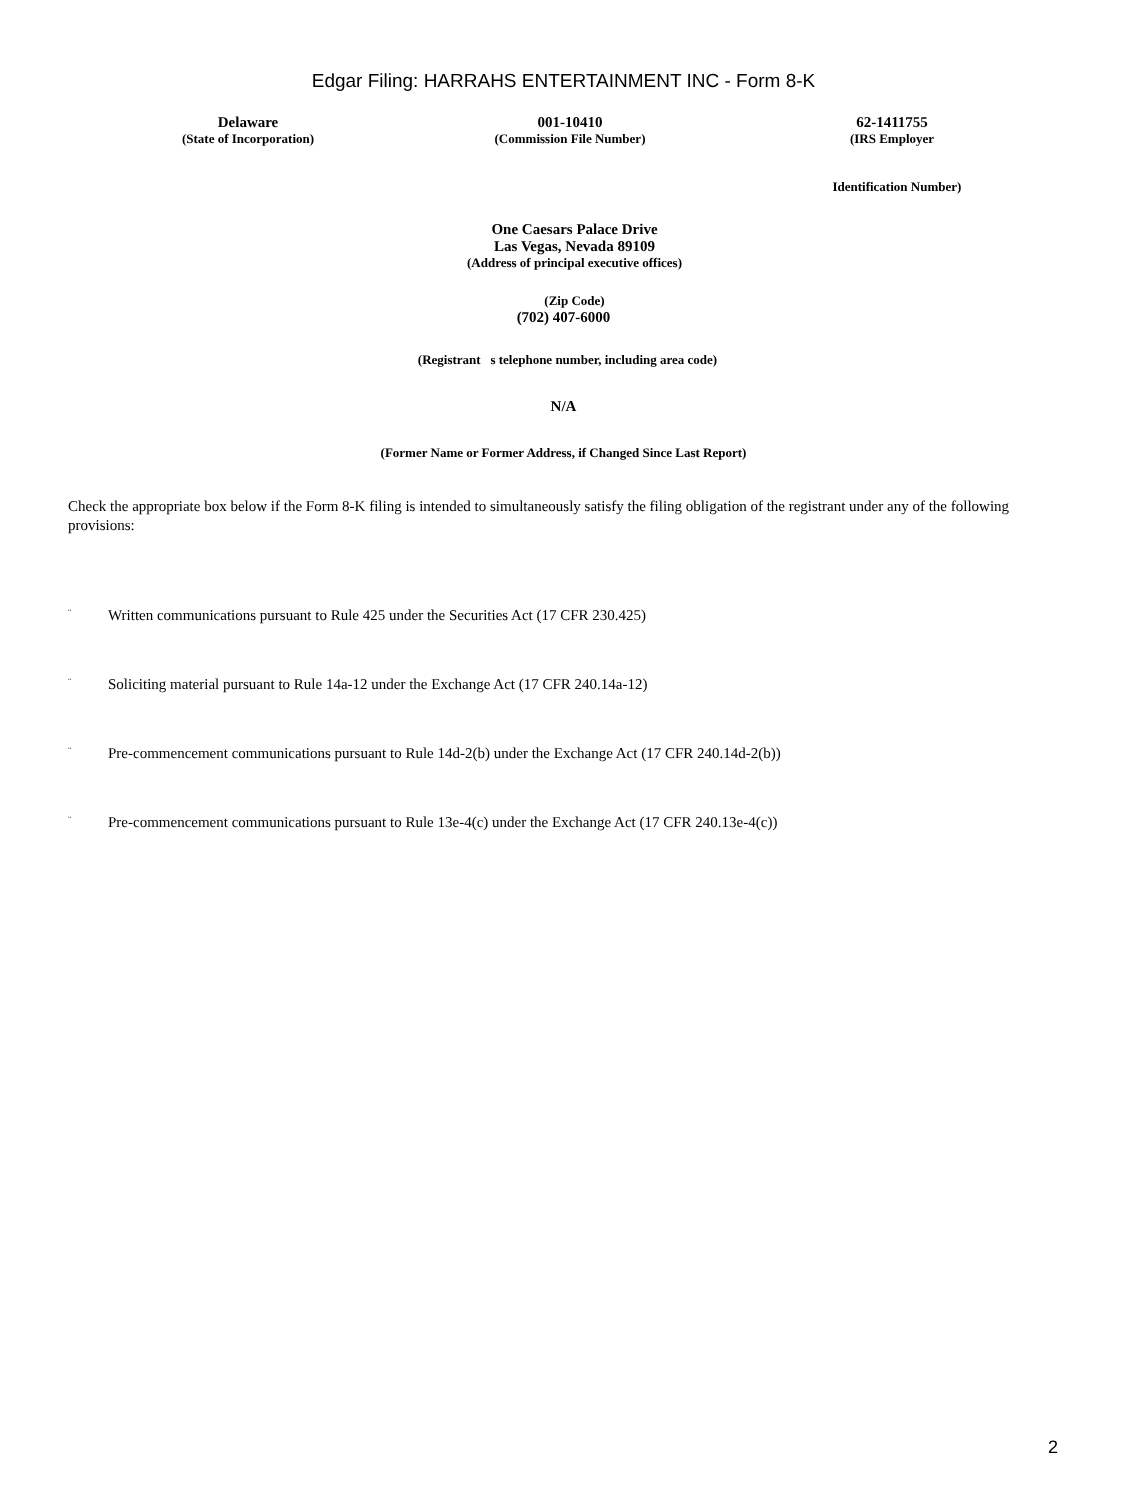Edgar Filing: HARRAHS ENTERTAINMENT INC - Form 8-K
| Delaware | 001-10410 | 62-1411755 |
| (State of Incorporation) | (Commission File Number) | (IRS Employer Identification Number) |
One Caesars Palace Drive
Las Vegas, Nevada 89109
(Address of principal executive offices)
(Zip Code)
(702) 407-6000
(Registrant s telephone number, including area code)
N/A
(Former Name or Former Address, if Changed Since Last Report)
Check the appropriate box below if the Form 8-K filing is intended to simultaneously satisfy the filing obligation of the registrant under any of the following provisions:
¨ Written communications pursuant to Rule 425 under the Securities Act (17 CFR 230.425)
¨ Soliciting material pursuant to Rule 14a-12 under the Exchange Act (17 CFR 240.14a-12)
¨ Pre-commencement communications pursuant to Rule 14d-2(b) under the Exchange Act (17 CFR 240.14d-2(b))
¨ Pre-commencement communications pursuant to Rule 13e-4(c) under the Exchange Act (17 CFR 240.13e-4(c))
2